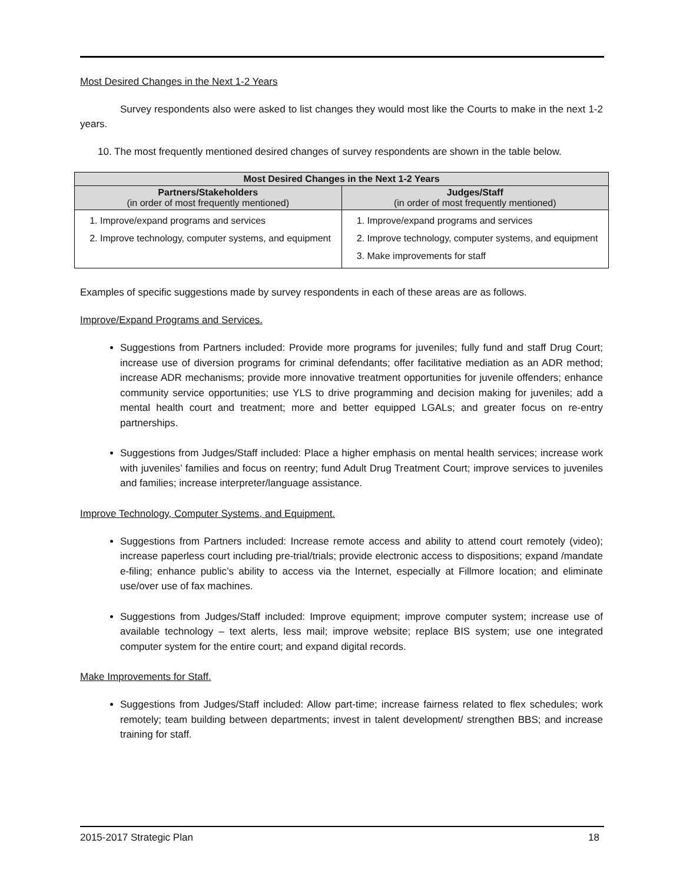Most Desired Changes in the Next 1-2 Years
Survey respondents also were asked to list changes they would most like the Courts to make in the next 1-2 years.
10. The most frequently mentioned desired changes of survey respondents are shown in the table below.
| Most Desired Changes in the Next 1-2 Years | |
| --- | --- |
| Partners/Stakeholders (in order of most frequently mentioned) | Judges/Staff (in order of most frequently mentioned) |
| 1. Improve/expand programs and services 2. Improve technology, computer systems, and equipment | 1. Improve/expand programs and services 2. Improve technology, computer systems, and equipment 3. Make improvements for staff |
Examples of specific suggestions made by survey respondents in each of these areas are as follows.
Improve/Expand Programs and Services.
Suggestions from Partners included: Provide more programs for juveniles; fully fund and staff Drug Court; increase use of diversion programs for criminal defendants; offer facilitative mediation as an ADR method; increase ADR mechanisms; provide more innovative treatment opportunities for juvenile offenders; enhance community service opportunities; use YLS to drive programming and decision making for juveniles; add a mental health court and treatment; more and better equipped LGALs; and greater focus on re-entry partnerships.
Suggestions from Judges/Staff included: Place a higher emphasis on mental health services; increase work with juveniles’ families and focus on reentry; fund Adult Drug Treatment Court; improve services to juveniles and families; increase interpreter/language assistance.
Improve Technology, Computer Systems, and Equipment.
Suggestions from Partners included: Increase remote access and ability to attend court remotely (video); increase paperless court including pre-trial/trials; provide electronic access to dispositions; expand /mandate e-filing; enhance public’s ability to access via the Internet, especially at Fillmore location; and eliminate use/over use of fax machines.
Suggestions from Judges/Staff included: Improve equipment; improve computer system; increase use of available technology – text alerts, less mail; improve website; replace BIS system; use one integrated computer system for the entire court; and expand digital records.
Make Improvements for Staff.
Suggestions from Judges/Staff included: Allow part-time; increase fairness related to flex schedules; work remotely; team building between departments; invest in talent development/ strengthen BBS; and increase training for staff.
2015-2017 Strategic Plan 18